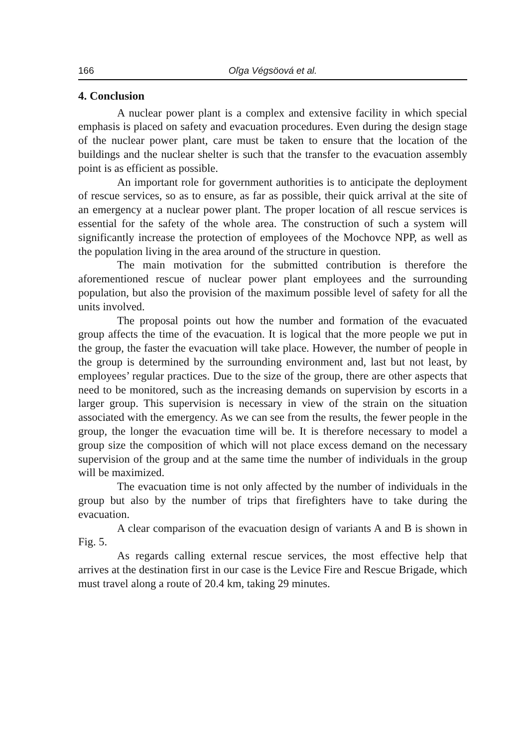166 Oľga Végsöová et al.
4. Conclusion
A nuclear power plant is a complex and extensive facility in which special emphasis is placed on safety and evacuation procedures. Even during the design stage of the nuclear power plant, care must be taken to ensure that the location of the buildings and the nuclear shelter is such that the transfer to the evacuation assembly point is as efficient as possible.
An important role for government authorities is to anticipate the deployment of rescue services, so as to ensure, as far as possible, their quick arrival at the site of an emergency at a nuclear power plant. The proper location of all rescue services is essential for the safety of the whole area. The construction of such a system will significantly increase the protection of employees of the Mochovce NPP, as well as the population living in the area around of the structure in question.
The main motivation for the submitted contribution is therefore the aforementioned rescue of nuclear power plant employees and the surrounding population, but also the provision of the maximum possible level of safety for all the units involved.
The proposal points out how the number and formation of the evacuated group affects the time of the evacuation. It is logical that the more people we put in the group, the faster the evacuation will take place. However, the number of people in the group is determined by the surrounding environment and, last but not least, by employees’ regular practices. Due to the size of the group, there are other aspects that need to be monitored, such as the increasing demands on supervision by escorts in a larger group. This supervision is necessary in view of the strain on the situation associated with the emergency. As we can see from the results, the fewer people in the group, the longer the evacuation time will be. It is therefore necessary to model a group size the composition of which will not place excess demand on the necessary supervision of the group and at the same time the number of individuals in the group will be maximized.
The evacuation time is not only affected by the number of individuals in the group but also by the number of trips that firefighters have to take during the evacuation.
A clear comparison of the evacuation design of variants A and B is shown in Fig. 5.
As regards calling external rescue services, the most effective help that arrives at the destination first in our case is the Levice Fire and Rescue Brigade, which must travel along a route of 20.4 km, taking 29 minutes.